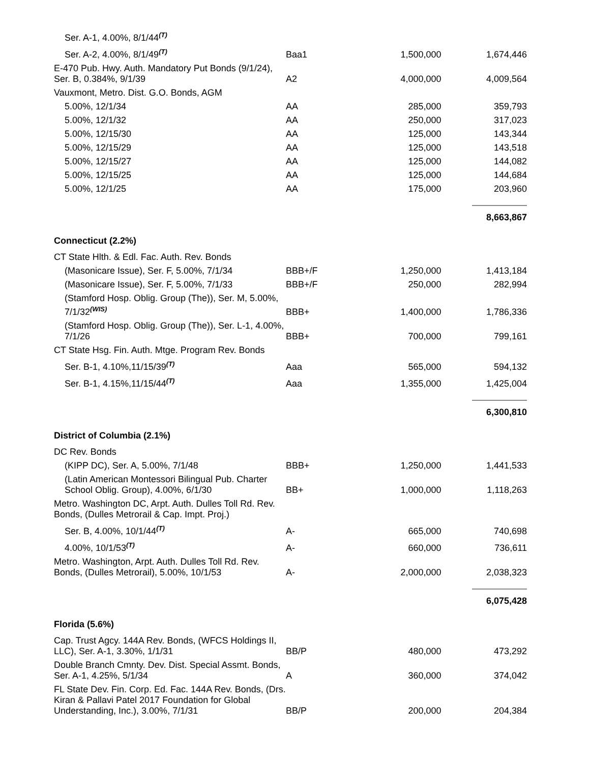| Ser. A-1, 4.00%, 8/1/44<sup>(T)</sup> | | | |
| Ser. A-2, 4.00%, 8/1/49<sup>(T)</sup> | Baa1 | 1,500,000 | 1,674,446 |
| E-470 Pub. Hwy. Auth. Mandatory Put Bonds (9/1/24), Ser. B, 0.384%, 9/1/39 | A2 | 4,000,000 | 4,009,564 |
| Vauxmont, Metro. Dist. G.O. Bonds, AGM | | | |
| 5.00%, 12/1/34 | AA | 285,000 | 359,793 |
| 5.00%, 12/1/32 | AA | 250,000 | 317,023 |
| 5.00%, 12/15/30 | AA | 125,000 | 143,344 |
| 5.00%, 12/15/29 | AA | 125,000 | 143,518 |
| 5.00%, 12/15/27 | AA | 125,000 | 144,082 |
| 5.00%, 12/15/25 | AA | 125,000 | 144,684 |
| 5.00%, 12/1/25 | AA | 175,000 | 203,960 |
| | | | 8,663,867 |
| Connecticut (2.2%) | | | |
| CT State Hlth. & Edl. Fac. Auth. Rev. Bonds | | | |
| (Masonicare Issue), Ser. F, 5.00%, 7/1/34 | BBB+/F | 1,250,000 | 1,413,184 |
| (Masonicare Issue), Ser. F, 5.00%, 7/1/33 | BBB+/F | 250,000 | 282,994 |
| (Stamford Hosp. Oblig. Group (The)), Ser. M, 5.00%, 7/1/32<sup>(WIS)</sup> | BBB+ | 1,400,000 | 1,786,336 |
| (Stamford Hosp. Oblig. Group (The)), Ser. L-1, 4.00%, 7/1/26 | BBB+ | 700,000 | 799,161 |
| CT State Hsg. Fin. Auth. Mtge. Program Rev. Bonds | | | |
| Ser. B-1, 4.10%,11/15/39<sup>(T)</sup> | Aaa | 565,000 | 594,132 |
| Ser. B-1, 4.15%,11/15/44<sup>(T)</sup> | Aaa | 1,355,000 | 1,425,004 |
| | | | 6,300,810 |
| District of Columbia (2.1%) | | | |
| DC Rev. Bonds | | | |
| (KIPP DC), Ser. A, 5.00%, 7/1/48 | BBB+ | 1,250,000 | 1,441,533 |
| (Latin American Montessori Bilingual Pub. Charter School Oblig. Group), 4.00%, 6/1/30 | BB+ | 1,000,000 | 1,118,263 |
| Metro. Washington DC, Arpt. Auth. Dulles Toll Rd. Rev. Bonds, (Dulles Metrorail & Cap. Impt. Proj.) | | | |
| Ser. B, 4.00%, 10/1/44<sup>(T)</sup> | A- | 665,000 | 740,698 |
| 4.00%, 10/1/53<sup>(T)</sup> | A- | 660,000 | 736,611 |
| Metro. Washington, Arpt. Auth. Dulles Toll Rd. Rev. Bonds, (Dulles Metrorail), 5.00%, 10/1/53 | A- | 2,000,000 | 2,038,323 |
| | | | 6,075,428 |
| Florida (5.6%) | | | |
| Cap. Trust Agcy. 144A Rev. Bonds, (WFCS Holdings II, LLC), Ser. A-1, 3.30%, 1/1/31 | BB/P | 480,000 | 473,292 |
| Double Branch Cmnty. Dev. Dist. Special Assmt. Bonds, Ser. A-1, 4.25%, 5/1/34 | A | 360,000 | 374,042 |
| FL State Dev. Fin. Corp. Ed. Fac. 144A Rev. Bonds, (Drs. Kiran & Pallavi Patel 2017 Foundation for Global Understanding, Inc.), 3.00%, 7/1/31 | BB/P | 200,000 | 204,384 |